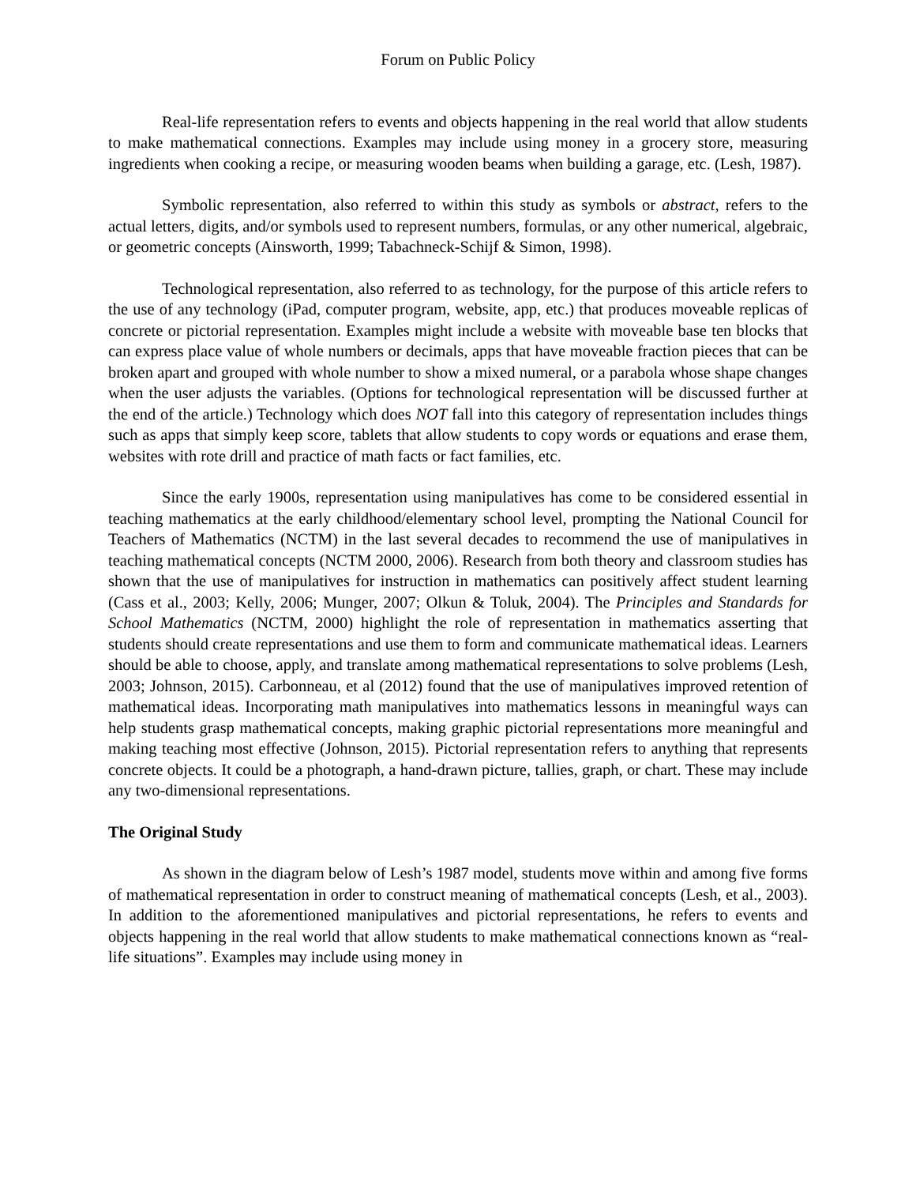Forum on Public Policy
Real-life representation refers to events and objects happening in the real world that allow students to make mathematical connections. Examples may include using money in a grocery store, measuring ingredients when cooking a recipe, or measuring wooden beams when building a garage, etc. (Lesh, 1987).
Symbolic representation, also referred to within this study as symbols or abstract, refers to the actual letters, digits, and/or symbols used to represent numbers, formulas, or any other numerical, algebraic, or geometric concepts (Ainsworth, 1999; Tabachneck-Schijf & Simon, 1998).
Technological representation, also referred to as technology, for the purpose of this article refers to the use of any technology (iPad, computer program, website, app, etc.) that produces moveable replicas of concrete or pictorial representation. Examples might include a website with moveable base ten blocks that can express place value of whole numbers or decimals, apps that have moveable fraction pieces that can be broken apart and grouped with whole number to show a mixed numeral, or a parabola whose shape changes when the user adjusts the variables. (Options for technological representation will be discussed further at the end of the article.) Technology which does NOT fall into this category of representation includes things such as apps that simply keep score, tablets that allow students to copy words or equations and erase them, websites with rote drill and practice of math facts or fact families, etc.
Since the early 1900s, representation using manipulatives has come to be considered essential in teaching mathematics at the early childhood/elementary school level, prompting the National Council for Teachers of Mathematics (NCTM) in the last several decades to recommend the use of manipulatives in teaching mathematical concepts (NCTM 2000, 2006). Research from both theory and classroom studies has shown that the use of manipulatives for instruction in mathematics can positively affect student learning (Cass et al., 2003; Kelly, 2006; Munger, 2007; Olkun & Toluk, 2004). The Principles and Standards for School Mathematics (NCTM, 2000) highlight the role of representation in mathematics asserting that students should create representations and use them to form and communicate mathematical ideas. Learners should be able to choose, apply, and translate among mathematical representations to solve problems (Lesh, 2003; Johnson, 2015). Carbonneau, et al (2012) found that the use of manipulatives improved retention of mathematical ideas. Incorporating math manipulatives into mathematics lessons in meaningful ways can help students grasp mathematical concepts, making graphic pictorial representations more meaningful and making teaching most effective (Johnson, 2015). Pictorial representation refers to anything that represents concrete objects. It could be a photograph, a hand-drawn picture, tallies, graph, or chart. These may include any two-dimensional representations.
The Original Study
As shown in the diagram below of Lesh’s 1987 model, students move within and among five forms of mathematical representation in order to construct meaning of mathematical concepts (Lesh, et al., 2003). In addition to the aforementioned manipulatives and pictorial representations, he refers to events and objects happening in the real world that allow students to make mathematical connections known as “real-life situations”. Examples may include using money in